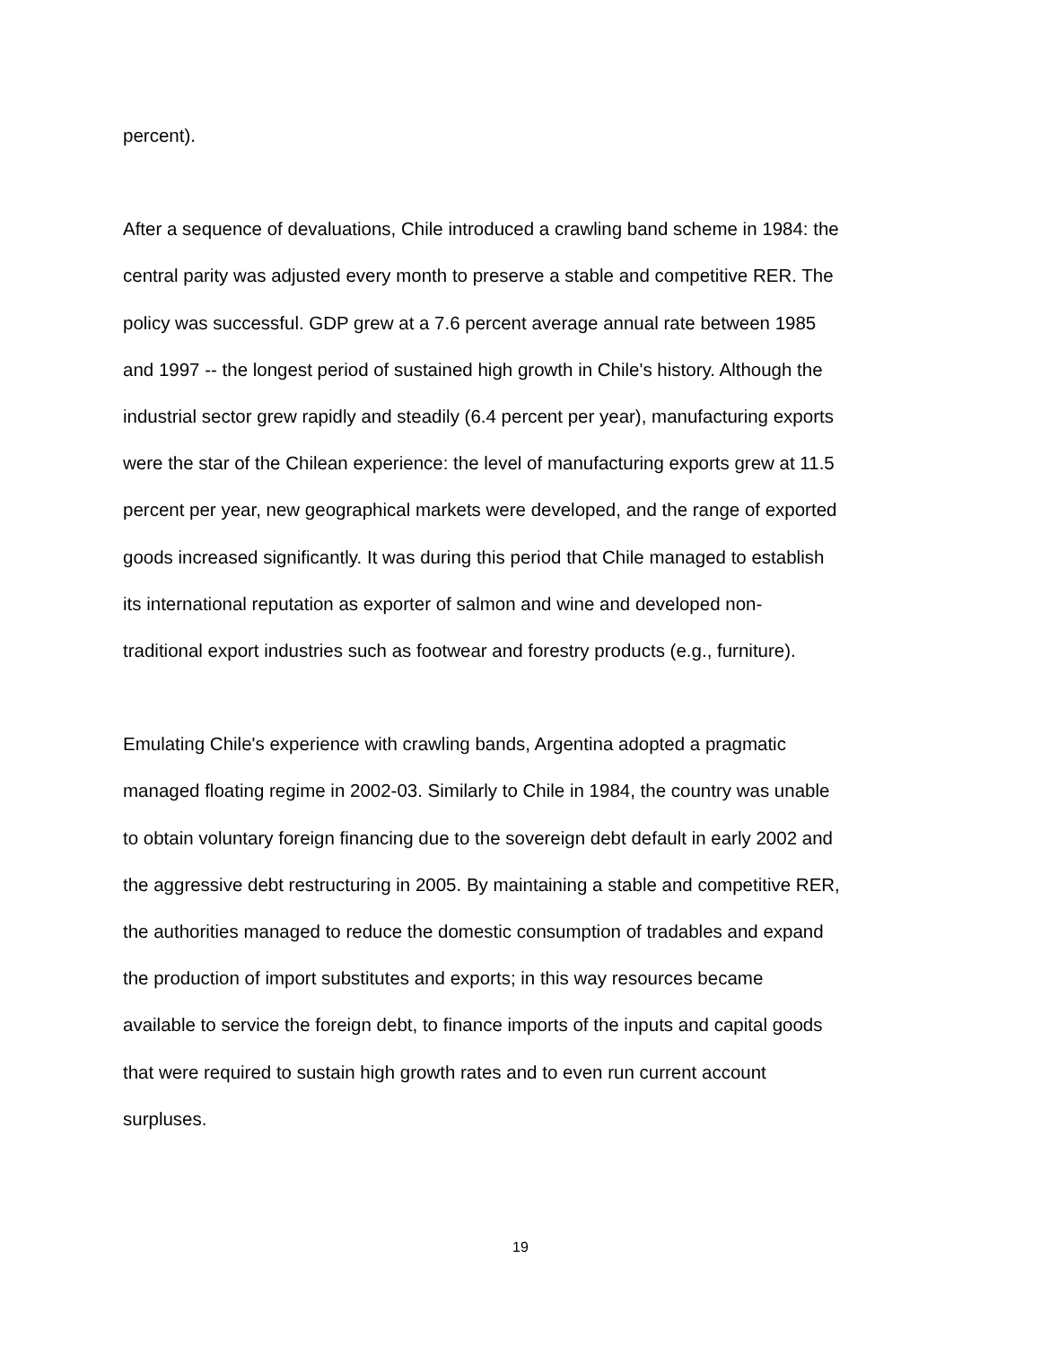percent).
After a sequence of devaluations, Chile introduced a crawling band scheme in 1984: the
central parity was adjusted every month to preserve a stable and competitive RER. The
policy was successful. GDP grew at a 7.6 percent average annual rate between 1985
and 1997 -- the longest period of sustained high growth in Chile's history. Although the
industrial sector grew rapidly and steadily (6.4 percent per year), manufacturing exports
were the star of the Chilean experience: the level of manufacturing exports grew at 11.5
percent per year, new geographical markets were developed, and the range of exported
goods increased significantly. It was during this period that Chile managed to establish
its international reputation as exporter of salmon and wine and developed non-
traditional export industries such as footwear and forestry products (e.g., furniture).
Emulating Chile's experience with crawling bands, Argentina adopted a pragmatic
managed floating regime in 2002-03. Similarly to Chile in 1984, the country was unable
to obtain voluntary foreign financing due to the sovereign debt default in early 2002 and
the aggressive debt restructuring in 2005. By maintaining a stable and competitive RER,
the authorities managed to reduce the domestic consumption of tradables and expand
the production of import substitutes and exports; in this way resources became
available to service the foreign debt, to finance imports of the inputs and capital goods
that were required to sustain high growth rates and to even run current account
surpluses.
19